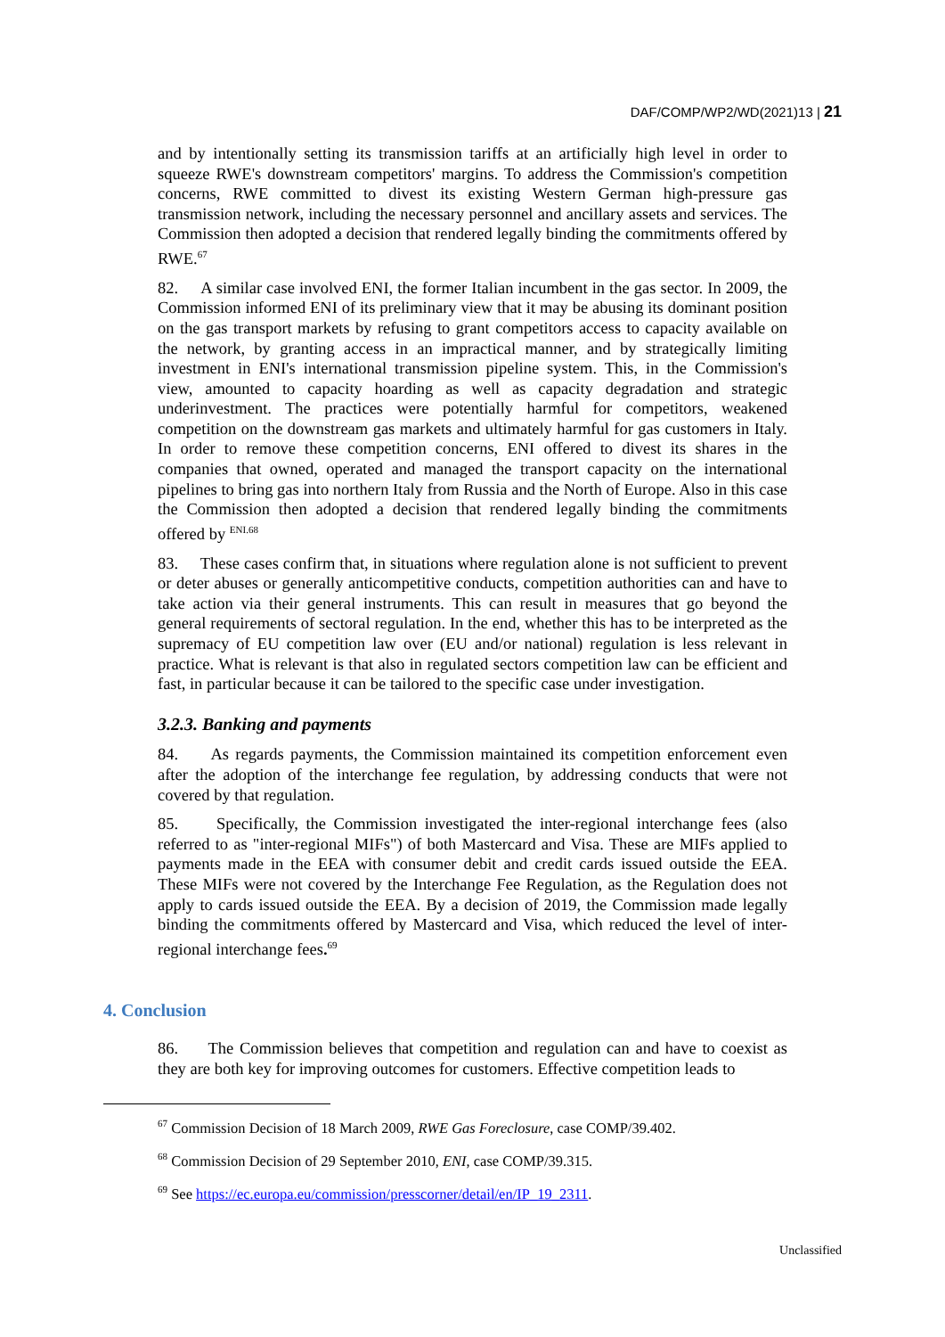DAF/COMP/WP2/WD(2021)13 | 21
and by intentionally setting its transmission tariffs at an artificially high level in order to squeeze RWE's downstream competitors' margins. To address the Commission's competition concerns, RWE committed to divest its existing Western German high-pressure gas transmission network, including the necessary personnel and ancillary assets and services. The Commission then adopted a decision that rendered legally binding the commitments offered by RWE.<sup>67</sup>
82. A similar case involved ENI, the former Italian incumbent in the gas sector. In 2009, the Commission informed ENI of its preliminary view that it may be abusing its dominant position on the gas transport markets by refusing to grant competitors access to capacity available on the network, by granting access in an impractical manner, and by strategically limiting investment in ENI's international transmission pipeline system. This, in the Commission's view, amounted to capacity hoarding as well as capacity degradation and strategic underinvestment. The practices were potentially harmful for competitors, weakened competition on the downstream gas markets and ultimately harmful for gas customers in Italy. In order to remove these competition concerns, ENI offered to divest its shares in the companies that owned, operated and managed the transport capacity on the international pipelines to bring gas into northern Italy from Russia and the North of Europe. Also in this case the Commission then adopted a decision that rendered legally binding the commitments offered by <sup>ENI.68</sup>
83. These cases confirm that, in situations where regulation alone is not sufficient to prevent or deter abuses or generally anticompetitive conducts, competition authorities can and have to take action via their general instruments. This can result in measures that go beyond the general requirements of sectoral regulation. In the end, whether this has to be interpreted as the supremacy of EU competition law over (EU and/or national) regulation is less relevant in practice. What is relevant is that also in regulated sectors competition law can be efficient and fast, in particular because it can be tailored to the specific case under investigation.
3.2.3. Banking and payments
84. As regards payments, the Commission maintained its competition enforcement even after the adoption of the interchange fee regulation, by addressing conducts that were not covered by that regulation.
85. Specifically, the Commission investigated the inter-regional interchange fees (also referred to as "inter-regional MIFs") of both Mastercard and Visa. These are MIFs applied to payments made in the EEA with consumer debit and credit cards issued outside the EEA. These MIFs were not covered by the Interchange Fee Regulation, as the Regulation does not apply to cards issued outside the EEA. By a decision of 2019, the Commission made legally binding the commitments offered by Mastercard and Visa, which reduced the level of inter-regional interchange fees.<sup>69</sup>
4. Conclusion
86. The Commission believes that competition and regulation can and have to coexist as they are both key for improving outcomes for customers. Effective competition leads to
<sup>67</sup> Commission Decision of 18 March 2009, RWE Gas Foreclosure, case COMP/39.402.
<sup>68</sup> Commission Decision of 29 September 2010, ENI, case COMP/39.315.
<sup>69</sup> See https://ec.europa.eu/commission/presscorner/detail/en/IP_19_2311.
Unclassified